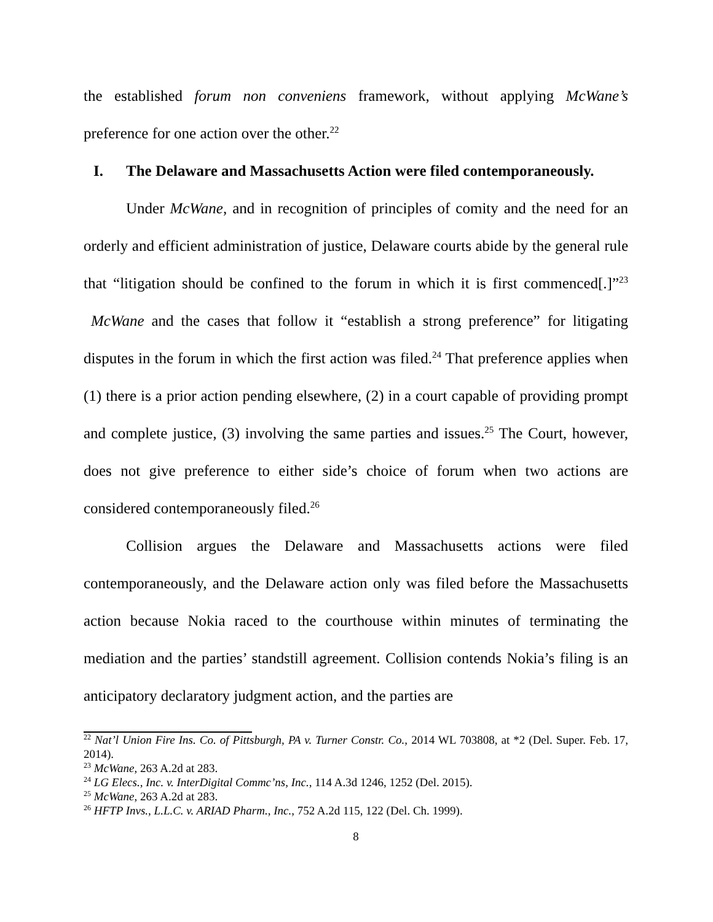the established forum non conveniens framework, without applying McWane’s preference for one action over the other.<sup>22</sup>
I. The Delaware and Massachusetts Action were filed contemporaneously.
Under McWane, and in recognition of principles of comity and the need for an orderly and efficient administration of justice, Delaware courts abide by the general rule that “litigation should be confined to the forum in which it is first commenced[.]”<sup>23</sup> McWane and the cases that follow it “establish a strong preference” for litigating disputes in the forum in which the first action was filed.<sup>24</sup> That preference applies when (1) there is a prior action pending elsewhere, (2) in a court capable of providing prompt and complete justice, (3) involving the same parties and issues.<sup>25</sup> The Court, however, does not give preference to either side’s choice of forum when two actions are considered contemporaneously filed.<sup>26</sup>
Collision argues the Delaware and Massachusetts actions were filed contemporaneously, and the Delaware action only was filed before the Massachusetts action because Nokia raced to the courthouse within minutes of terminating the mediation and the parties’ standstill agreement. Collision contends Nokia’s filing is an anticipatory declaratory judgment action, and the parties are
<sup>22</sup> Nat’l Union Fire Ins. Co. of Pittsburgh, PA v. Turner Constr. Co., 2014 WL 703808, at *2 (Del. Super. Feb. 17, 2014).
<sup>23</sup> McWane, 263 A.2d at 283.
<sup>24</sup> LG Elecs., Inc. v. InterDigital Commc’ns, Inc., 114 A.3d 1246, 1252 (Del. 2015).
<sup>25</sup> McWane, 263 A.2d at 283.
<sup>26</sup> HFTP Invs., L.L.C. v. ARIAD Pharm., Inc., 752 A.2d 115, 122 (Del. Ch. 1999).
8